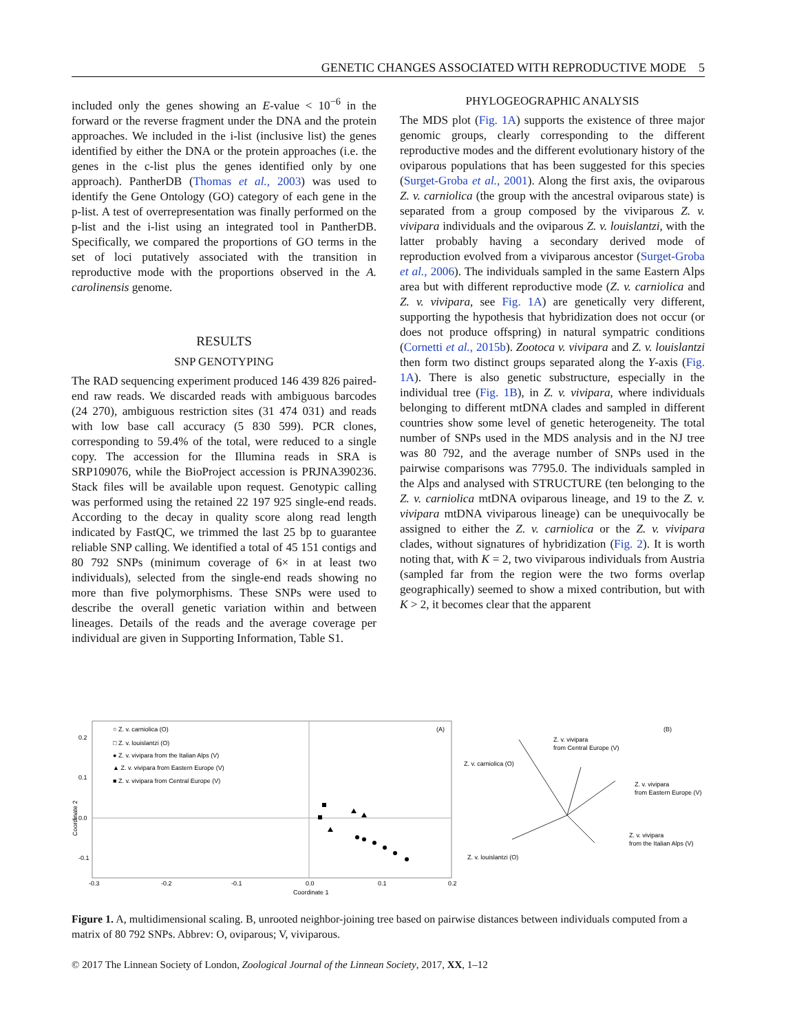GENETIC CHANGES ASSOCIATED WITH REPRODUCTIVE MODE 5
included only the genes showing an E-value < 10<sup>−6</sup> in the forward or the reverse fragment under the DNA and the protein approaches. We included in the i-list (inclusive list) the genes identified by either the DNA or the protein approaches (i.e. the genes in the c-list plus the genes identified only by one approach). PantherDB (Thomas et al., 2003) was used to identify the Gene Ontology (GO) category of each gene in the p-list. A test of overrepresentation was finally performed on the p-list and the i-list using an integrated tool in PantherDB. Specifically, we compared the proportions of GO terms in the set of loci putatively associated with the transition in reproductive mode with the proportions observed in the A. carolinensis genome.
RESULTS
SNP GENOTYPING
The RAD sequencing experiment produced 146 439 826 paired-end raw reads. We discarded reads with ambiguous barcodes (24 270), ambiguous restriction sites (31 474 031) and reads with low base call accuracy (5 830 599). PCR clones, corresponding to 59.4% of the total, were reduced to a single copy. The accession for the Illumina reads in SRA is SRP109076, while the BioProject accession is PRJNA390236. Stack files will be available upon request. Genotypic calling was performed using the retained 22 197 925 single-end reads. According to the decay in quality score along read length indicated by FastQC, we trimmed the last 25 bp to guarantee reliable SNP calling. We identified a total of 45 151 contigs and 80 792 SNPs (minimum coverage of 6× in at least two individuals), selected from the single-end reads showing no more than five polymorphisms. These SNPs were used to describe the overall genetic variation within and between lineages. Details of the reads and the average coverage per individual are given in Supporting Information, Table S1.
PHYLOGEOGRAPHIC ANALYSIS
The MDS plot (Fig. 1A) supports the existence of three major genomic groups, clearly corresponding to the different reproductive modes and the different evolutionary history of the oviparous populations that has been suggested for this species (Surget-Groba et al., 2001). Along the first axis, the oviparous Z. v. carniolica (the group with the ancestral oviparous state) is separated from a group composed by the viviparous Z. v. vivipara individuals and the oviparous Z. v. louislantzi, with the latter probably having a secondary derived mode of reproduction evolved from a viviparous ancestor (Surget-Groba et al., 2006). The individuals sampled in the same Eastern Alps area but with different reproductive mode (Z. v. carniolica and Z. v. vivipara, see Fig. 1A) are genetically very different, supporting the hypothesis that hybridization does not occur (or does not produce offspring) in natural sympatric conditions (Cornetti et al., 2015b). Zootoca v. vivipara and Z. v. louislantzi then form two distinct groups separated along the Y-axis (Fig. 1A). There is also genetic substructure, especially in the individual tree (Fig. 1B), in Z. v. vivipara, where individuals belonging to different mtDNA clades and sampled in different countries show some level of genetic heterogeneity. The total number of SNPs used in the MDS analysis and in the NJ tree was 80 792, and the average number of SNPs used in the pairwise comparisons was 7795.0. The individuals sampled in the Alps and analysed with STRUCTURE (ten belonging to the Z. v. carniolica mtDNA oviparous lineage, and 19 to the Z. v. vivipara mtDNA viviparous lineage) can be unequivocally be assigned to either the Z. v. carniolica or the Z. v. vivipara clades, without signatures of hybridization (Fig. 2). It is worth noting that, with K = 2, two viviparous individuals from Austria (sampled far from the region were the two forms overlap geographically) seemed to show a mixed contribution, but with K > 2, it becomes clear that the apparent
○ Z. v. carniolica (O)
□ Z. v. louislantzi (O)
● Z. v. vivipara from the Italian Alps (V)
▲ Z. v. vivipara from Eastern Europe (V)
■ Z. v. vivipara from Central Europe (V)
(A)
0.2
0.1
0.0
-0.1
-0.3
-0.2
-0.1
0.0
0.1
0.2
Coordinate 1
Coordinate 2
(B)
Z. v. carniolica (O)
Z. v. vivipara
from Central Europe (V)
Z. v. vivipara
from Eastern Europe (V)
Z. v. vivipara
from the Italian Alps (V)
Z. v. louislantzi (O)
Figure 1. A, multidimensional scaling. B, unrooted neighbor-joining tree based on pairwise distances between individuals computed from a matrix of 80 792 SNPs. Abbrev: O, oviparous; V, viviparous.
© 2017 The Linnean Society of London, Zoological Journal of the Linnean Society, 2017, XX, 1–12